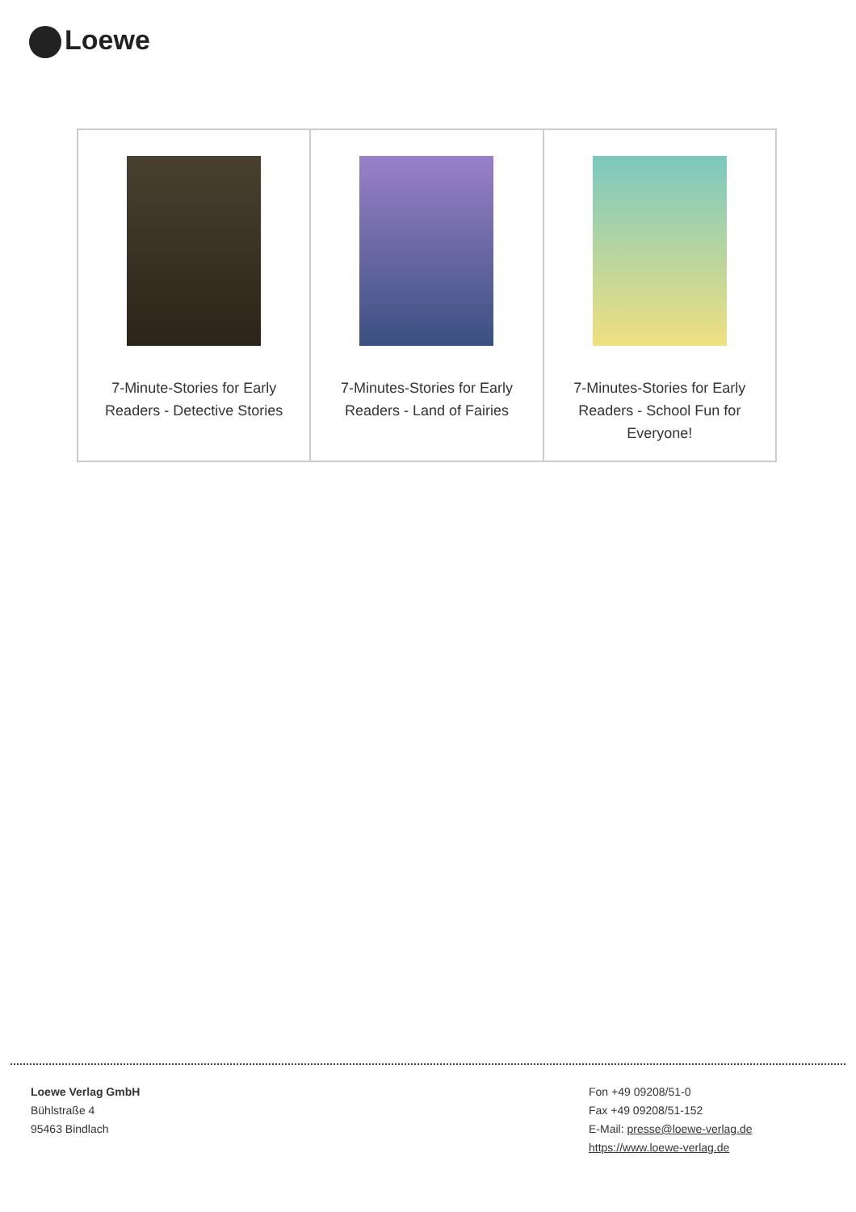Loewe
| 7-Minute-Stories for Early Readers - Detective Stories | 7-Minutes-Stories for Early Readers - Land of Fairies | 7-Minutes-Stories for Early Readers - School Fun for Everyone! |
Loewe Verlag GmbH
Bühlstraße 4
95463 Bindlach
Fon +49 09208/51-0
Fax +49 09208/51-152
E-Mail: presse@loewe-verlag.de
https://www.loewe-verlag.de